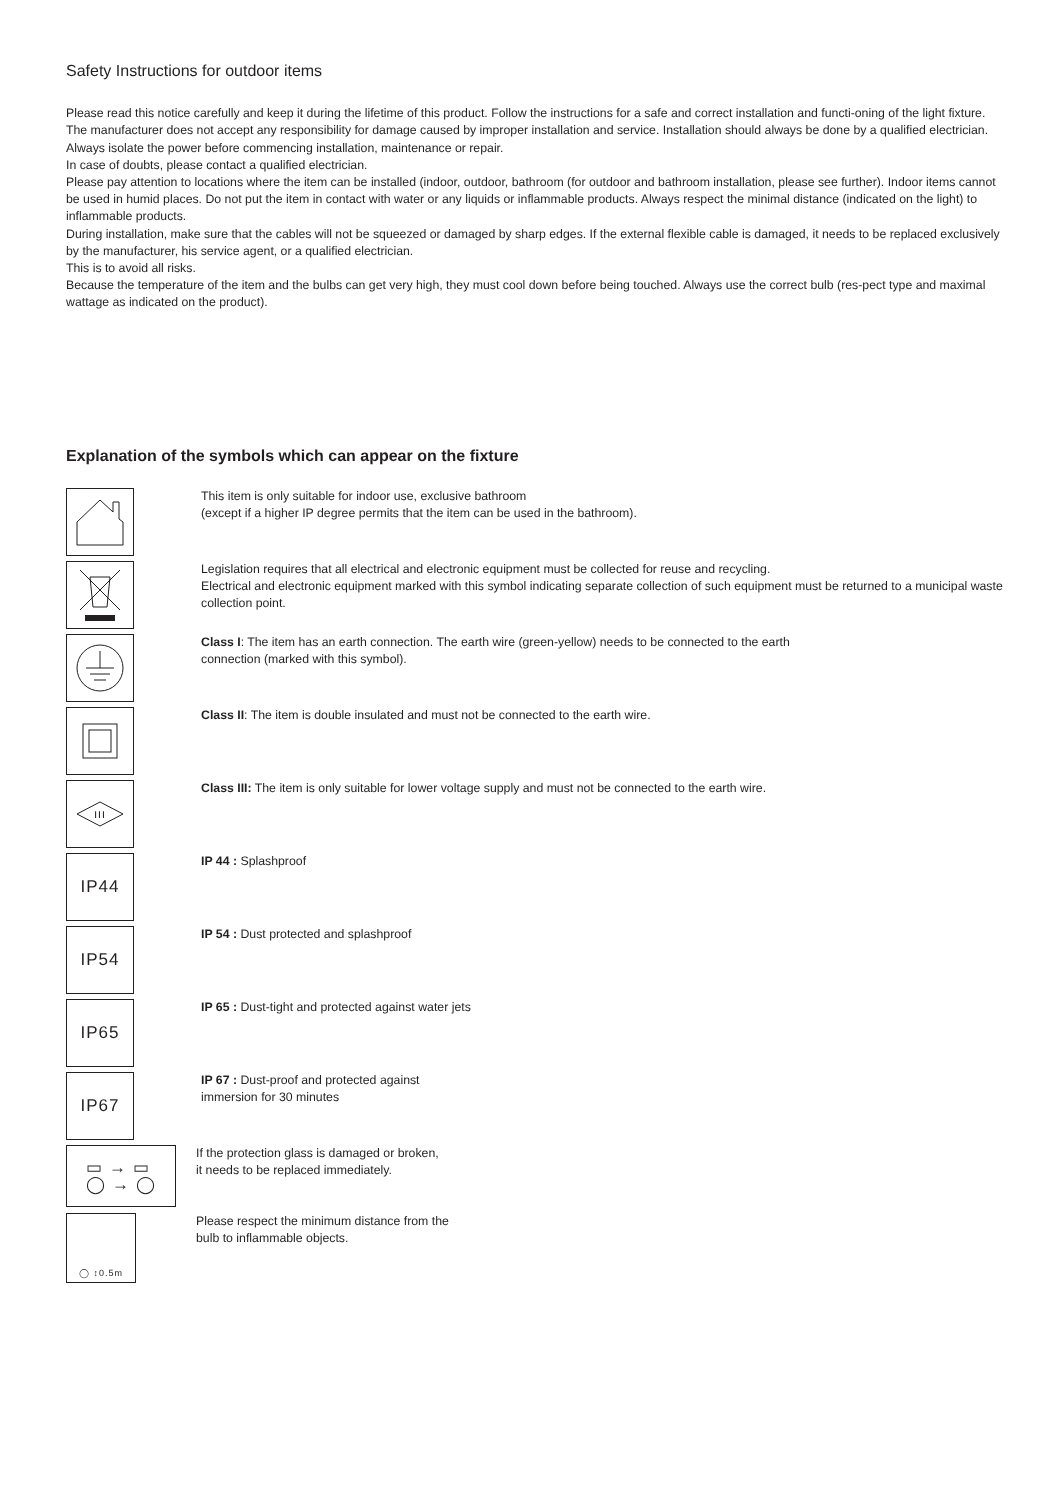Safety Instructions for outdoor items
Please read this notice carefully and keep it during the lifetime of this product. Follow the instructions for a safe and correct installation and functi-oning of the light fixture. The manufacturer does not accept any responsibility for damage caused by improper installation and service. Installation should always be done by a qualified electrician.
Always isolate the power before commencing installation, maintenance or repair.
In case of doubts, please contact a qualified electrician.
Please pay attention to locations where the item can be installed (indoor, outdoor, bathroom (for outdoor and bathroom installation, please see further). Indoor items cannot be used in humid places. Do not put the item in contact with water or any liquids or inflammable products. Always respect the minimal distance (indicated on the light) to inflammable products.
During installation, make sure that the cables will not be squeezed or damaged by sharp edges. If the external flexible cable is damaged, it needs to be replaced exclusively by the manufacturer, his service agent, or a qualified electrician.
This is to avoid all risks.
Because the temperature of the item and the bulbs can get very high, they must cool down before being touched. Always use the correct bulb (res-pect type and maximal wattage as indicated on the product).
Explanation of the symbols which can appear on the fixture
This item is only suitable for indoor use, exclusive bathroom
(except if a higher IP degree permits that the item can be used in the bathroom).
Legislation requires that all electrical and electronic equipment must be collected for reuse and recycling.
Electrical and electronic equipment marked with this symbol indicating separate collection of such equipment must be returned to a municipal waste collection point.
Class I: The item has an earth connection. The earth wire (green-yellow) needs to be connected to the earth
connection (marked with this symbol).
Class II: The item is double insulated and must not be connected to the earth wire.
III
Class III: The item is only suitable for lower voltage supply and must not be connected to the earth wire.
IP44
IP 44 : Splashproof
IP54
IP 54 : Dust protected and splashproof
IP65
IP 65 : Dust-tight and protected against water jets
IP67
IP 67 : Dust-proof and protected against
immersion for 30 minutes
▭ → ▭
◯ → ◯
If the protection glass is damaged or broken,
it needs to be replaced immediately.
◯ ↕0.5m
Please respect the minimum distance from the
bulb to inflammable objects.